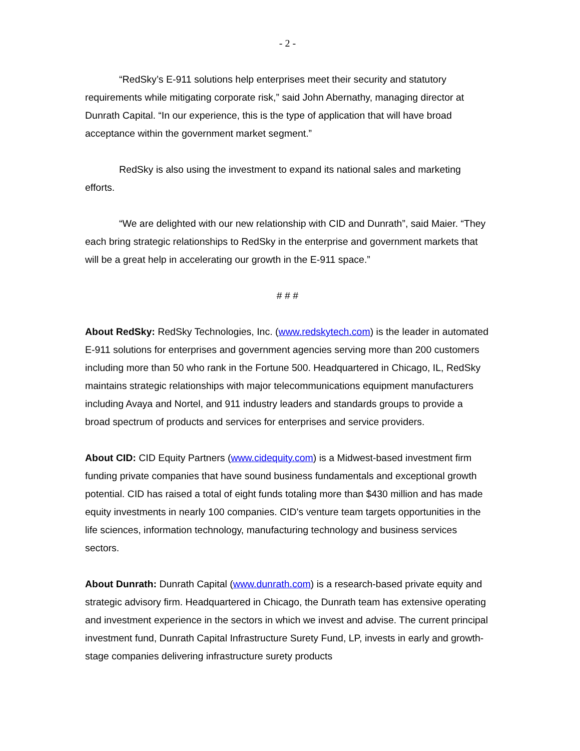- 2 -
“RedSky’s E-911 solutions help enterprises meet their security and statutory requirements while mitigating corporate risk,” said John Abernathy, managing director at Dunrath Capital. “In our experience, this is the type of application that will have broad acceptance within the government market segment.”
RedSky is also using the investment to expand its national sales and marketing efforts.
“We are delighted with our new relationship with CID and Dunrath”, said Maier. “They each bring strategic relationships to RedSky in the enterprise and government markets that will be a great help in accelerating our growth in the E-911 space.”
# # #
About RedSky: RedSky Technologies, Inc. (www.redskytech.com) is the leader in automated E-911 solutions for enterprises and government agencies serving more than 200 customers including more than 50 who rank in the Fortune 500. Headquartered in Chicago, IL, RedSky maintains strategic relationships with major telecommunications equipment manufacturers including Avaya and Nortel, and 911 industry leaders and standards groups to provide a broad spectrum of products and services for enterprises and service providers.
About CID: CID Equity Partners (www.cidequity.com) is a Midwest-based investment firm funding private companies that have sound business fundamentals and exceptional growth potential. CID has raised a total of eight funds totaling more than $430 million and has made equity investments in nearly 100 companies. CID's venture team targets opportunities in the life sciences, information technology, manufacturing technology and business services sectors.
About Dunrath: Dunrath Capital (www.dunrath.com) is a research-based private equity and strategic advisory firm. Headquartered in Chicago, the Dunrath team has extensive operating and investment experience in the sectors in which we invest and advise. The current principal investment fund, Dunrath Capital Infrastructure Surety Fund, LP, invests in early and growth-stage companies delivering infrastructure surety products